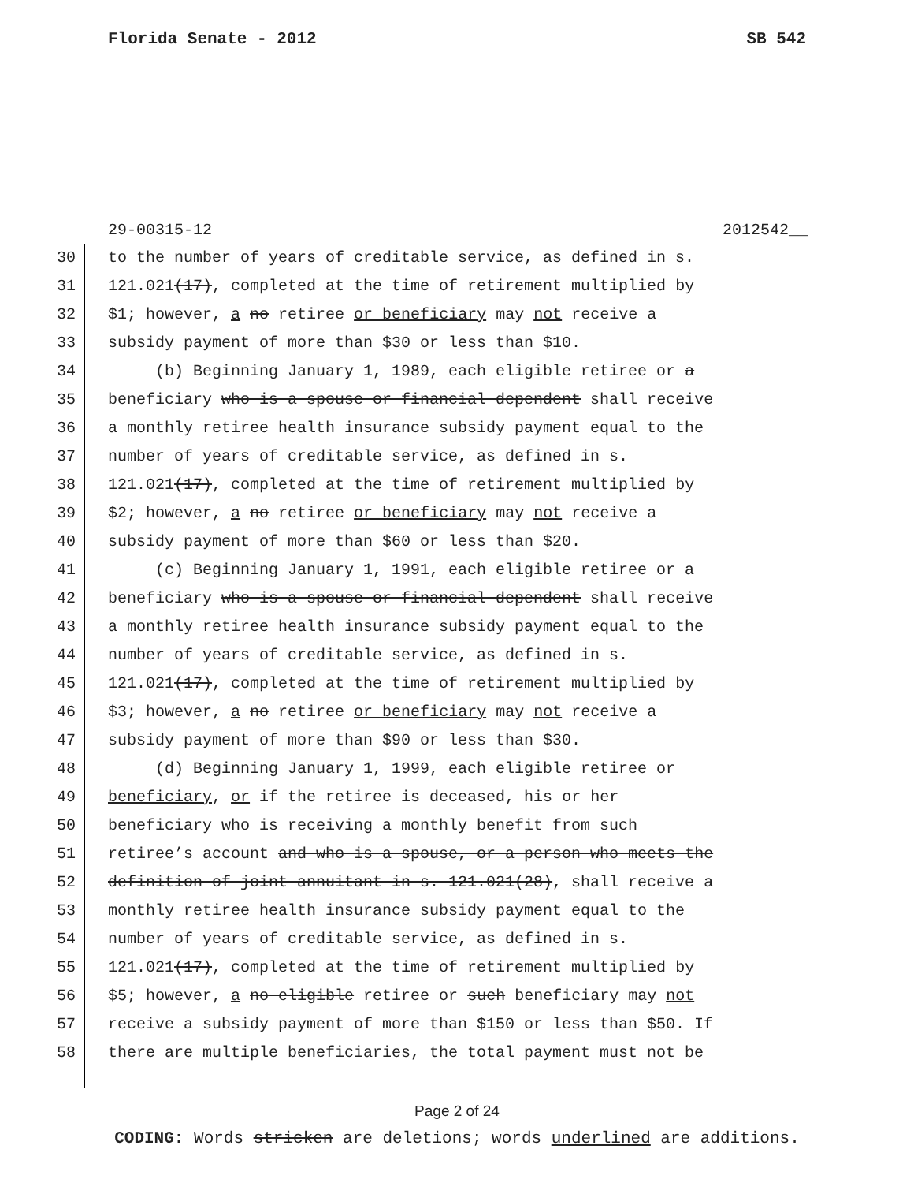Florida Senate - 2012 SB 542
29-00315-12 2012542__
30 to the number of years of creditable service, as defined in s.
31 121.021(17), completed at the time of retirement multiplied by
32 $1; however, a no retiree or beneficiary may not receive a
33 subsidy payment of more than $30 or less than $10.
34 (b) Beginning January 1, 1989, each eligible retiree or a
35 beneficiary who is a spouse or financial dependent shall receive
36 a monthly retiree health insurance subsidy payment equal to the
37 number of years of creditable service, as defined in s.
38 121.021(17), completed at the time of retirement multiplied by
39 $2; however, a no retiree or beneficiary may not receive a
40 subsidy payment of more than $60 or less than $20.
41 (c) Beginning January 1, 1991, each eligible retiree or a
42 beneficiary who is a spouse or financial dependent shall receive
43 a monthly retiree health insurance subsidy payment equal to the
44 number of years of creditable service, as defined in s.
45 121.021(17), completed at the time of retirement multiplied by
46 $3; however, a no retiree or beneficiary may not receive a
47 subsidy payment of more than $90 or less than $30.
48 (d) Beginning January 1, 1999, each eligible retiree or
49 beneficiary, or if the retiree is deceased, his or her
50 beneficiary who is receiving a monthly benefit from such
51 retiree’s account and who is a spouse, or a person who meets the
52 definition of joint annuitant in s. 121.021(28), shall receive a
53 monthly retiree health insurance subsidy payment equal to the
54 number of years of creditable service, as defined in s.
55 121.021(17), completed at the time of retirement multiplied by
56 $5; however, a no eligible retiree or such beneficiary may not
57 receive a subsidy payment of more than $150 or less than $50. If
58 there are multiple beneficiaries, the total payment must not be
Page 2 of 24
CODING: Words stricken are deletions; words underlined are additions.